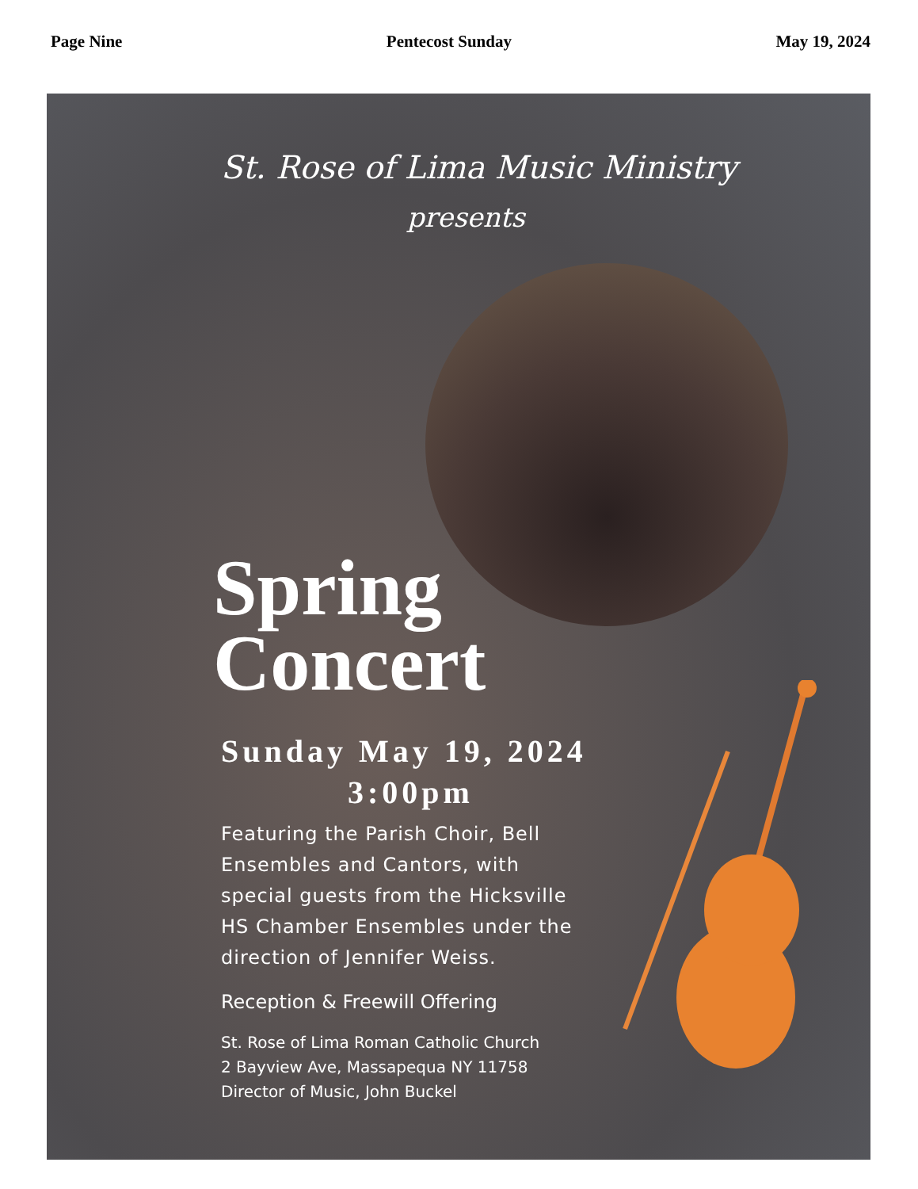Page Nine Pentecost Sunday May 19, 2024
St. Rose of Lima Music Ministry
presents
Spring
Concert
Sunday May 19, 2024
3:00pm
Featuring the Parish Choir, Bell Ensembles and Cantors, with special guests from the Hicksville HS Chamber Ensembles under the direction of Jennifer Weiss.
Reception & Freewill Offering
St. Rose of Lima Roman Catholic Church
2 Bayview Ave, Massapequa NY 11758
Director of Music, John Buckel